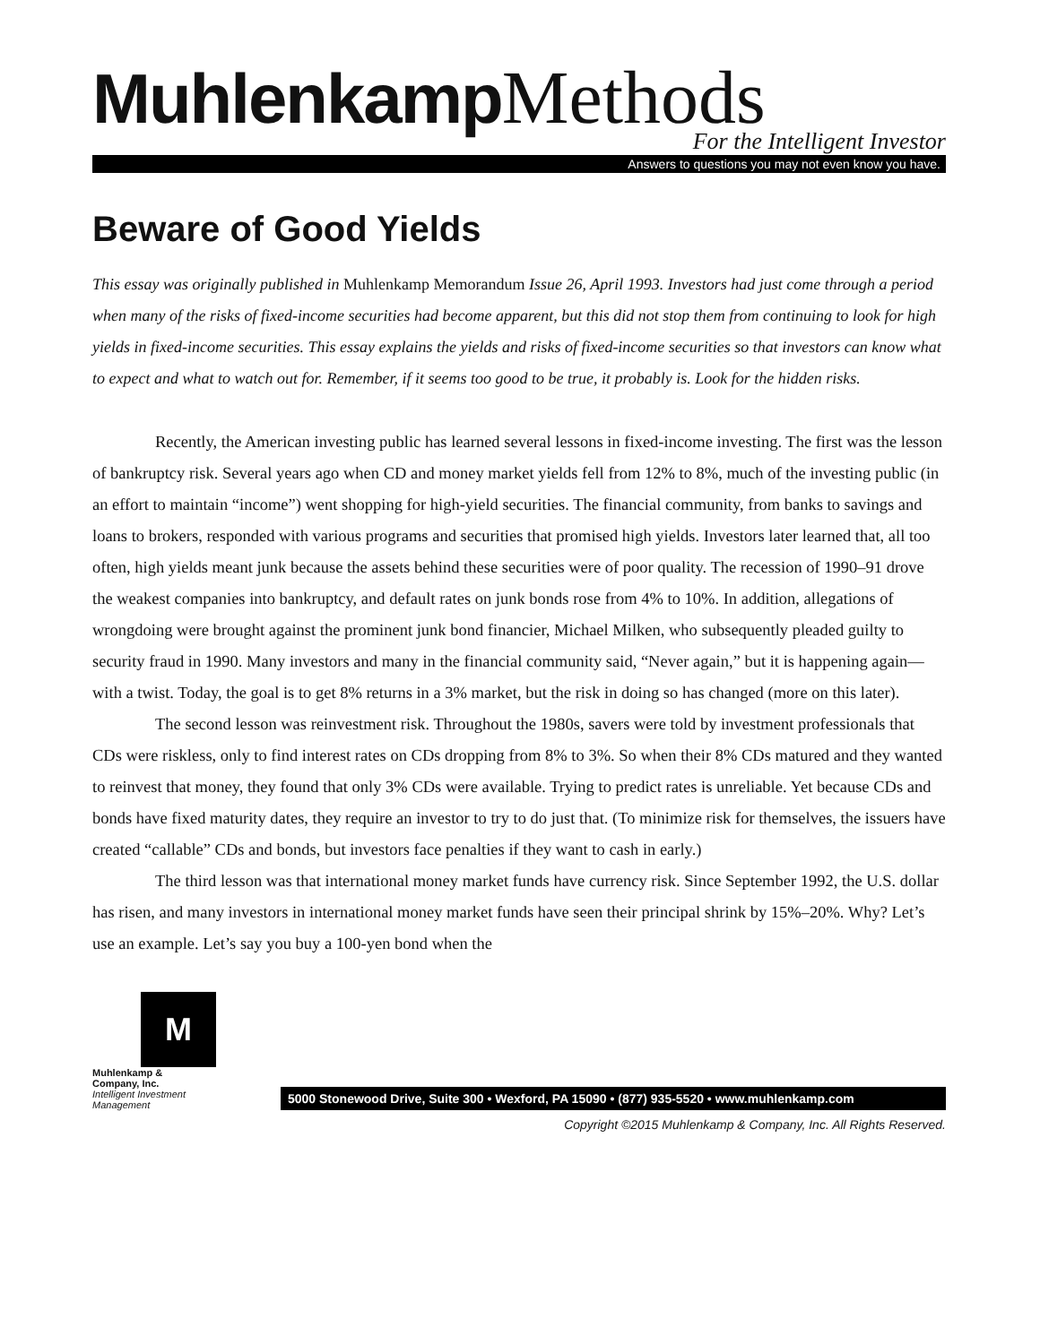Muhlenkamp Methods
For the Intelligent Investor
Answers to questions you may not even know you have.
Beware of Good Yields
This essay was originally published in Muhlenkamp Memorandum Issue 26, April 1993. Investors had just come through a period when many of the risks of fixed-income securities had become apparent, but this did not stop them from continuing to look for high yields in fixed-income securities. This essay explains the yields and risks of fixed-income securities so that investors can know what to expect and what to watch out for. Remember, if it seems too good to be true, it probably is. Look for the hidden risks.
Recently, the American investing public has learned several lessons in fixed-income investing. The first was the lesson of bankruptcy risk. Several years ago when CD and money market yields fell from 12% to 8%, much of the investing public (in an effort to maintain “income”) went shopping for high-yield securities. The financial community, from banks to savings and loans to brokers, responded with various programs and securities that promised high yields. Investors later learned that, all too often, high yields meant junk because the assets behind these securities were of poor quality. The recession of 1990–91 drove the weakest companies into bankruptcy, and default rates on junk bonds rose from 4% to 10%. In addition, allegations of wrongdoing were brought against the prominent junk bond financier, Michael Milken, who subsequently pleaded guilty to security fraud in 1990. Many investors and many in the financial community said, “Never again,” but it is happening again— with a twist. Today, the goal is to get 8% returns in a 3% market, but the risk in doing so has changed (more on this later).
The second lesson was reinvestment risk. Throughout the 1980s, savers were told by investment professionals that CDs were riskless, only to find interest rates on CDs dropping from 8% to 3%. So when their 8% CDs matured and they wanted to reinvest that money, they found that only 3% CDs were available. Trying to predict rates is unreliable. Yet because CDs and bonds have fixed maturity dates, they require an investor to try to do just that. (To minimize risk for themselves, the issuers have created “callable” CDs and bonds, but investors face penalties if they want to cash in early.)
The third lesson was that international money market funds have currency risk. Since September 1992, the U.S. dollar has risen, and many investors in international money market funds have seen their principal shrink by 15%–20%. Why? Let’s use an example. Let’s say you buy a 100-yen bond when the
M
Muhlenkamp & Company, Inc.
Intelligent Investment Management
5000 Stonewood Drive, Suite 300 • Wexford, PA 15090 • (877) 935-5520 • www.muhlenkamp.com
Copyright ©2015 Muhlenkamp & Company, Inc. All Rights Reserved.